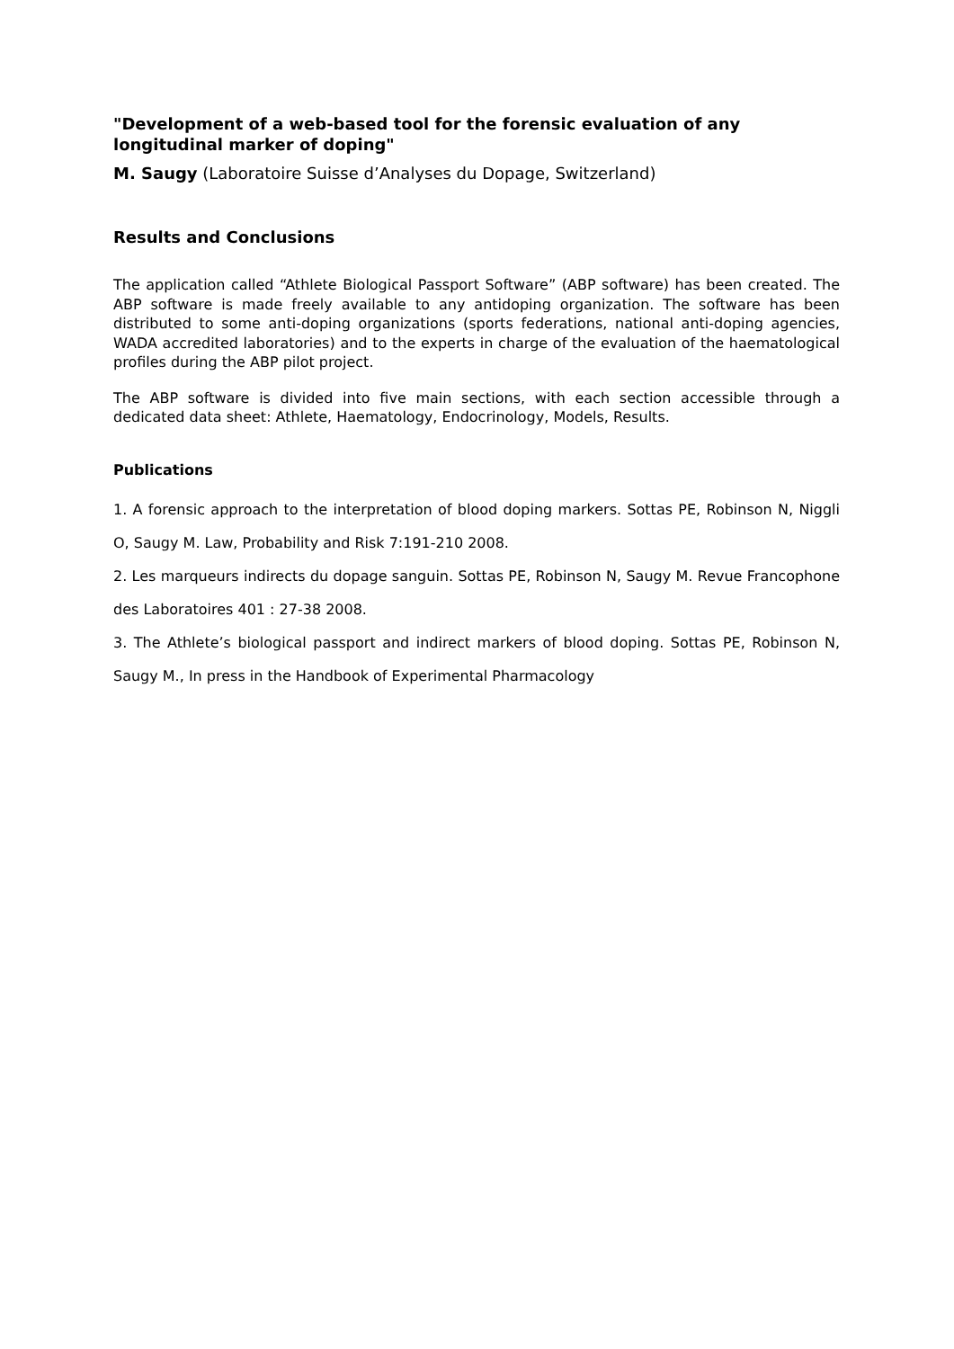"Development of a web-based tool for the forensic evaluation of any longitudinal marker of doping"
M. Saugy (Laboratoire Suisse d’Analyses du Dopage, Switzerland)
Results and Conclusions
The application called “Athlete Biological Passport Software” (ABP software) has been created. The ABP software is made freely available to any antidoping organization. The software has been distributed to some anti-doping organizations (sports federations, national anti-doping agencies, WADA accredited laboratories) and to the experts in charge of the evaluation of the haematological profiles during the ABP pilot project.
The ABP software is divided into five main sections, with each section accessible through a dedicated data sheet: Athlete, Haematology, Endocrinology, Models, Results.
Publications
1. A forensic approach to the interpretation of blood doping markers. Sottas PE, Robinson N, Niggli O, Saugy M. Law, Probability and Risk 7:191-210 2008.
2. Les marqueurs indirects du dopage sanguin. Sottas PE, Robinson N, Saugy M. Revue Francophone des Laboratoires 401 : 27-38 2008.
3. The Athlete’s biological passport and indirect markers of blood doping. Sottas PE, Robinson N, Saugy M., In press in the Handbook of Experimental Pharmacology